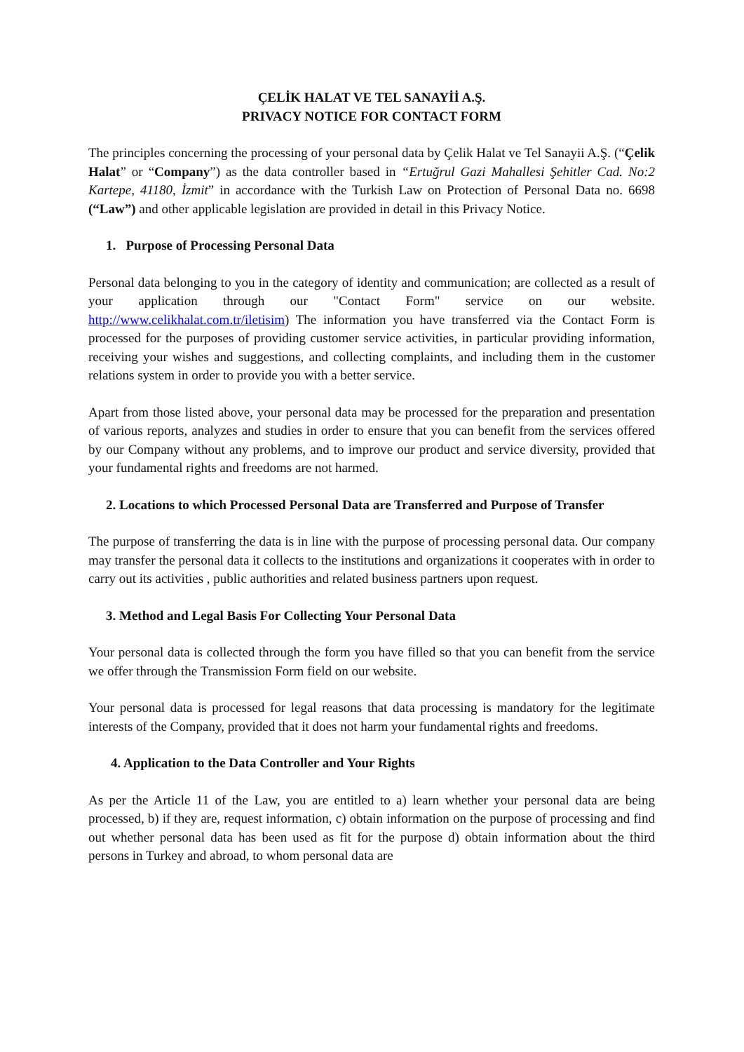ÇELİK HALAT VE TEL SANAYİİ A.Ş.
PRIVACY NOTICE FOR CONTACT FORM
The principles concerning the processing of your personal data by Çelik Halat ve Tel Sanayii A.Ş. (“Çelik Halat” or “Company”) as the data controller based in “Ertuğrul Gazi Mahallesi Şehitler Cad. No:2 Kartepe, 41180, İzmit” in accordance with the Turkish Law on Protection of Personal Data no. 6698 (“Law”) and other applicable legislation are provided in detail in this Privacy Notice.
1. Purpose of Processing Personal Data
Personal data belonging to you in the category of identity and communication; are collected as a result of your application through our "Contact Form" service on our website. http://www.celikhalat.com.tr/iletisim) The information you have transferred via the Contact Form is processed for the purposes of providing customer service activities, in particular providing information, receiving your wishes and suggestions, and collecting complaints, and including them in the customer relations system in order to provide you with a better service.
Apart from those listed above, your personal data may be processed for the preparation and presentation of various reports, analyzes and studies in order to ensure that you can benefit from the services offered by our Company without any problems, and to improve our product and service diversity, provided that your fundamental rights and freedoms are not harmed.
2. Locations to which Processed Personal Data are Transferred and Purpose of Transfer
The purpose of transferring the data is in line with the purpose of processing personal data. Our company may transfer the personal data it collects to the institutions and organizations it cooperates with in order to carry out its activities , public authorities and related business partners upon request.
3. Method and Legal Basis For Collecting Your Personal Data
Your personal data is collected through the form you have filled so that you can benefit from the service we offer through the Transmission Form field on our website.
Your personal data is processed for legal reasons that data processing is mandatory for the legitimate interests of the Company, provided that it does not harm your fundamental rights and freedoms.
4. Application to the Data Controller and Your Rights
As per the Article 11 of the Law, you are entitled to a) learn whether your personal data are being processed, b) if they are, request information, c) obtain information on the purpose of processing and find out whether personal data has been used as fit for the purpose d) obtain information about the third persons in Turkey and abroad, to whom personal data are